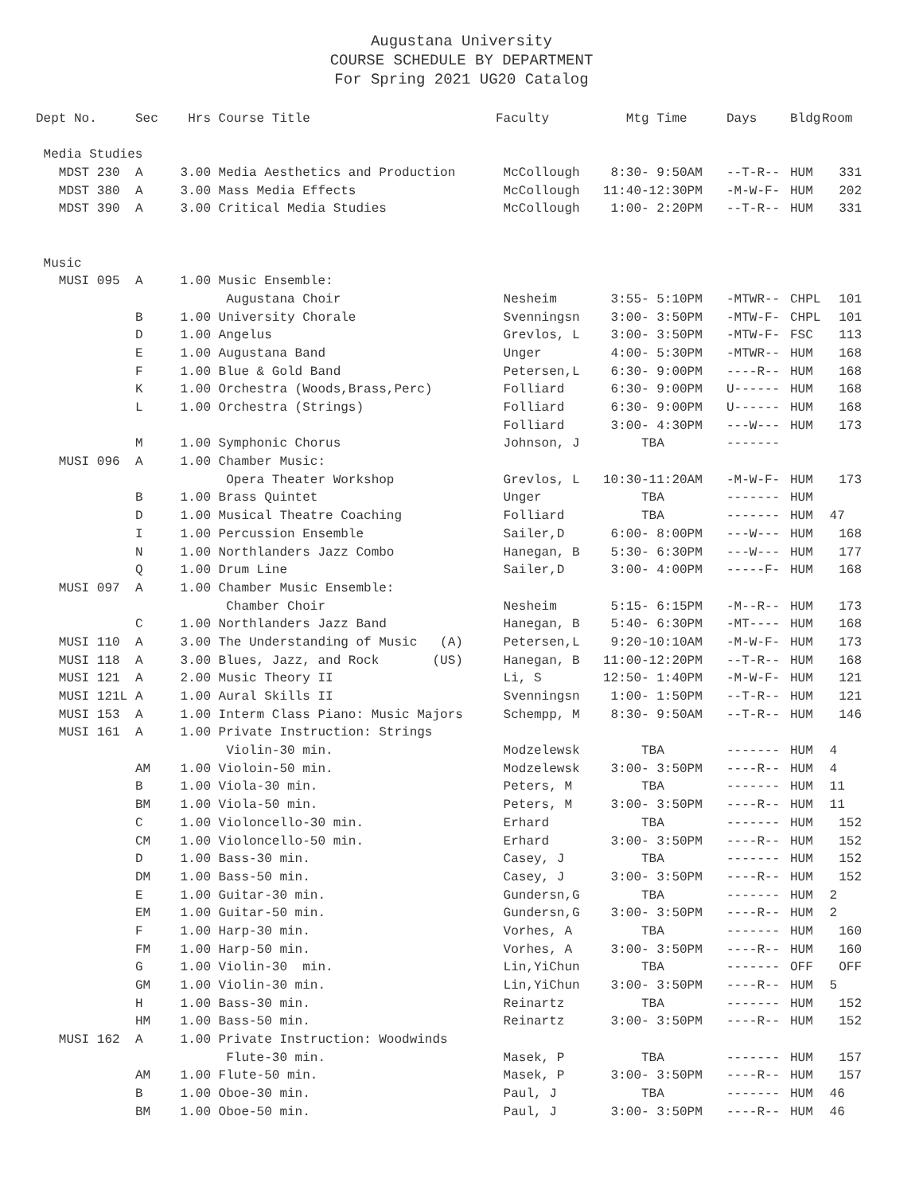Augustana University
COURSE SCHEDULE BY DEPARTMENT
For Spring 2021 UG20 Catalog
| Dept No. | Sec | Hrs | Course Title | Faculty | Mtg Time | Days | Bldg | Room |
| --- | --- | --- | --- | --- | --- | --- | --- | --- |
| Media Studies | | | | | | | | |
| MDST 230 | A | 3.00 | Media Aesthetics and Production | McCollough | 8:30- 9:50AM | --T-R-- | HUM | 331 |
| MDST 380 | A | 3.00 | Mass Media Effects | McCollough | 11:40-12:30PM | -M-W-F- | HUM | 202 |
| MDST 390 | A | 3.00 | Critical Media Studies | McCollough | 1:00- 2:20PM | --T-R-- | HUM | 331 |
| Music | | | | | | | | |
| MUSI 095 | A | 1.00 | Music Ensemble: | | | | | |
| | | | Augustana Choir | Nesheim | 3:55- 5:10PM | -MTWR-- | CHPL | 101 |
| | B | 1.00 | University Chorale | Svenningsn | 3:00- 3:50PM | -MTW-F- | CHPL | 101 |
| | D | 1.00 | Angelus | Grevlos, L | 3:00- 3:50PM | -MTW-F- | FSC | 113 |
| | E | 1.00 | Augustana Band | Unger | 4:00- 5:30PM | -MTWR-- | HUM | 168 |
| | F | 1.00 | Blue & Gold Band | Petersen,L | 6:30- 9:00PM | ----R-- | HUM | 168 |
| | K | 1.00 | Orchestra (Woods,Brass,Perc) | Folliard | 6:30- 9:00PM | U------ | HUM | 168 |
| | L | 1.00 | Orchestra (Strings) | Folliard | 6:30- 9:00PM | U------ | HUM | 168 |
| | | | | Folliard | 3:00- 4:30PM | ---W--- | HUM | 173 |
| | M | 1.00 | Symphonic Chorus | Johnson, J | TBA | ------- | | |
| MUSI 096 | A | 1.00 | Chamber Music: | | | | | |
| | | | Opera Theater Workshop | Grevlos, L | 10:30-11:20AM | -M-W-F- | HUM | 173 |
| | B | 1.00 | Brass Quintet | Unger | TBA | ------- | HUM | |
| | D | 1.00 | Musical Theatre Coaching | Folliard | TBA | ------- | HUM | 47 |
| | I | 1.00 | Percussion Ensemble | Sailer,D | 6:00- 8:00PM | ---W--- | HUM | 168 |
| | N | 1.00 | Northlanders Jazz Combo | Hanegan, B | 5:30- 6:30PM | ---W--- | HUM | 177 |
| | Q | 1.00 | Drum Line | Sailer,D | 3:00- 4:00PM | -----F- | HUM | 168 |
| MUSI 097 | A | 1.00 | Chamber Music Ensemble: | | | | | |
| | | | Chamber Choir | Nesheim | 5:15- 6:15PM | -M--R-- | HUM | 173 |
| | C | 1.00 | Northlanders Jazz Band | Hanegan, B | 5:40- 6:30PM | -MT---- | HUM | 168 |
| MUSI 110 | A | 3.00 | The Understanding of Music (A) | Petersen,L | 9:20-10:10AM | -M-W-F- | HUM | 173 |
| MUSI 118 | A | 3.00 | Blues, Jazz, and Rock (US) | Hanegan, B | 11:00-12:20PM | --T-R-- | HUM | 168 |
| MUSI 121 | A | 2.00 | Music Theory II | Li, S | 12:50- 1:40PM | -M-W-F- | HUM | 121 |
| MUSI 121L | A | 1.00 | Aural Skills II | Svenningsn | 1:00- 1:50PM | --T-R-- | HUM | 121 |
| MUSI 153 | A | 1.00 | Interm Class Piano: Music Majors | Schempp, M | 8:30- 9:50AM | --T-R-- | HUM | 146 |
| MUSI 161 | A | 1.00 | Private Instruction: Strings | | | | | |
| | | | Violin-30 min. | Modzelewsk | TBA | ------- | HUM | 4 |
| | AM | 1.00 | Violoin-50 min. | Modzelewsk | 3:00- 3:50PM | ----R-- | HUM | 4 |
| | B | 1.00 | Viola-30 min. | Peters, M | TBA | ------- | HUM | 11 |
| | BM | 1.00 | Viola-50 min. | Peters, M | 3:00- 3:50PM | ----R-- | HUM | 11 |
| | C | 1.00 | Violoncello-30 min. | Erhard | TBA | ------- | HUM | 152 |
| | CM | 1.00 | Violoncello-50 min. | Erhard | 3:00- 3:50PM | ----R-- | HUM | 152 |
| | D | 1.00 | Bass-30 min. | Casey, J | TBA | ------- | HUM | 152 |
| | DM | 1.00 | Bass-50 min. | Casey, J | 3:00- 3:50PM | ----R-- | HUM | 152 |
| | E | 1.00 | Guitar-30 min. | Gundersn,G | TBA | ------- | HUM | 2 |
| | EM | 1.00 | Guitar-50 min. | Gundersn,G | 3:00- 3:50PM | ----R-- | HUM | 2 |
| | F | 1.00 | Harp-30 min. | Vorhes, A | TBA | ------- | HUM | 160 |
| | FM | 1.00 | Harp-50 min. | Vorhes, A | 3:00- 3:50PM | ----R-- | HUM | 160 |
| | G | 1.00 | Violin-30 min. | Lin,YiChun | TBA | ------- | OFF | OFF |
| | GM | 1.00 | Violin-30 min. | Lin,YiChun | 3:00- 3:50PM | ----R-- | HUM | 5 |
| | H | 1.00 | Bass-30 min. | Reinartz | TBA | ------- | HUM | 152 |
| | HM | 1.00 | Bass-50 min. | Reinartz | 3:00- 3:50PM | ----R-- | HUM | 152 |
| MUSI 162 | A | 1.00 | Private Instruction: Woodwinds | | | | | |
| | | | Flute-30 min. | Masek, P | TBA | ------- | HUM | 157 |
| | AM | 1.00 | Flute-50 min. | Masek, P | 3:00- 3:50PM | ----R-- | HUM | 157 |
| | B | 1.00 | Oboe-30 min. | Paul, J | TBA | ------- | HUM | 46 |
| | BM | 1.00 | Oboe-50 min. | Paul, J | 3:00- 3:50PM | ----R-- | HUM | 46 |